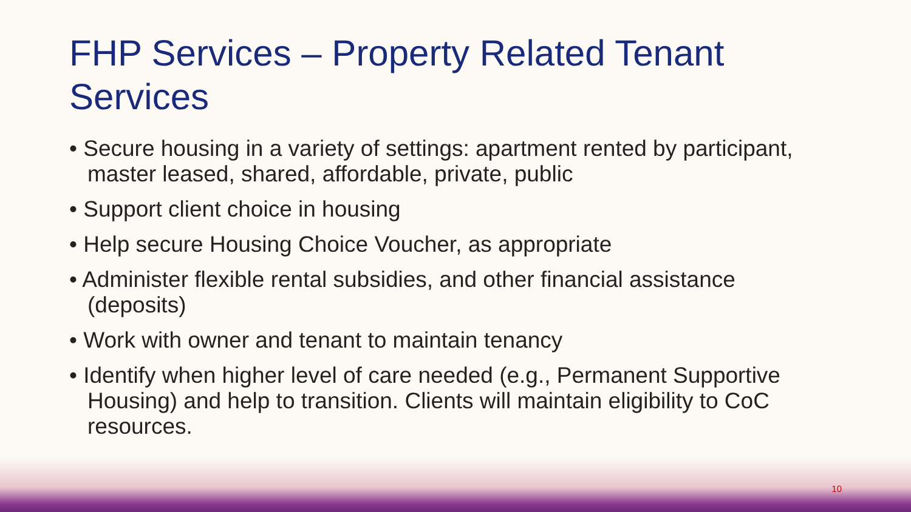FHP Services – Property Related Tenant Services
• Secure housing in a variety of settings: apartment rented by participant, master leased, shared, affordable, private, public
• Support client choice in housing
• Help secure Housing Choice Voucher, as appropriate
• Administer flexible rental subsidies, and other financial assistance (deposits)
• Work with owner and tenant to maintain tenancy
• Identify when higher level of care needed (e.g., Permanent Supportive Housing) and help to transition. Clients will maintain eligibility to CoC resources.
10